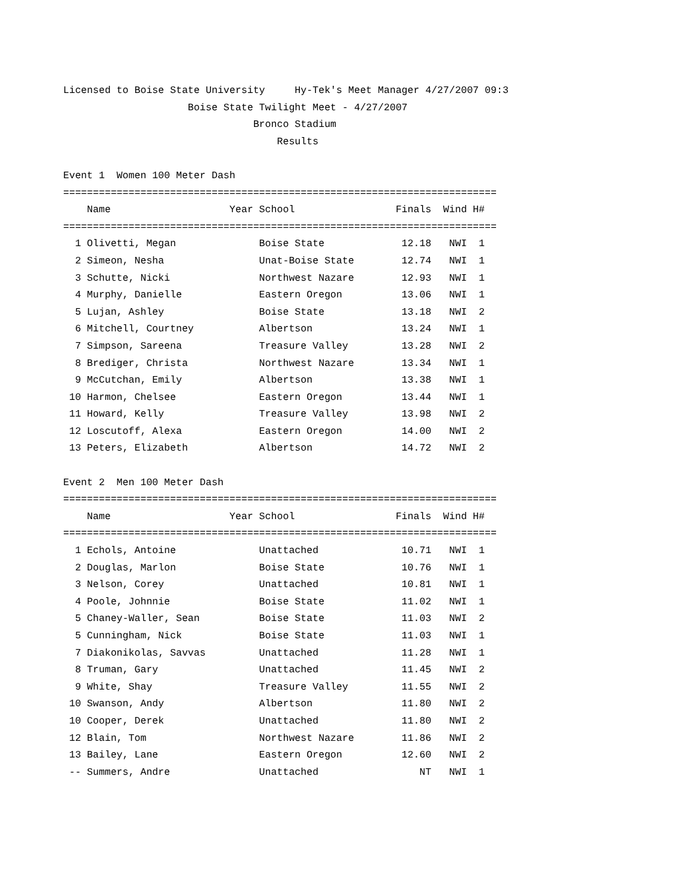Licensed to Boise State University     Hy-Tek's Meet Manager 4/27/2007 09:3
                     Boise State Twilight Meet - 4/27/2007
                                Bronco Stadium
                                    Results

Event 1  Women 100 Meter Dash
=========================================================================
    Name                    Year School                 Finals  Wind H#
=========================================================================
  1 Olivetti, Megan              Boise State             12.18   NWI  1
  2 Simeon, Nesha                Unat-Boise State        12.74   NWI  1
  3 Schutte, Nicki               Northwest Nazare        12.93   NWI  1
  4 Murphy, Danielle             Eastern Oregon          13.06   NWI  1
  5 Lujan, Ashley                Boise State             13.18   NWI  2
  6 Mitchell, Courtney           Albertson               13.24   NWI  1
  7 Simpson, Sareena             Treasure Valley         13.28   NWI  2
  8 Brediger, Christa            Northwest Nazare        13.34   NWI  1
  9 McCutchan, Emily             Albertson               13.38   NWI  1
 10 Harmon, Chelsee              Eastern Oregon          13.44   NWI  1
 11 Howard, Kelly                Treasure Valley         13.98   NWI  2
 12 Loscutoff, Alexa             Eastern Oregon          14.00   NWI  2
 13 Peters, Elizabeth            Albertson               14.72   NWI  2

Event 2  Men 100 Meter Dash
=========================================================================
    Name                    Year School                 Finals  Wind H#
=========================================================================
  1 Echols, Antoine              Unattached              10.71   NWI  1
  2 Douglas, Marlon              Boise State             10.76   NWI  1
  3 Nelson, Corey                Unattached              10.81   NWI  1
  4 Poole, Johnnie               Boise State             11.02   NWI  1
  5 Chaney-Waller, Sean          Boise State             11.03   NWI  2
  5 Cunningham, Nick             Boise State             11.03   NWI  1
  7 Diakonikolas, Savvas         Unattached              11.28   NWI  1
  8 Truman, Gary                 Unattached              11.45   NWI  2
  9 White, Shay                  Treasure Valley         11.55   NWI  2
 10 Swanson, Andy                Albertson               11.80   NWI  2
 10 Cooper, Derek                Unattached              11.80   NWI  2
 12 Blain, Tom                   Northwest Nazare        11.86   NWI  2
 13 Bailey, Lane                 Eastern Oregon          12.60   NWI  2
 -- Summers, Andre               Unattached                 NT   NWI  1